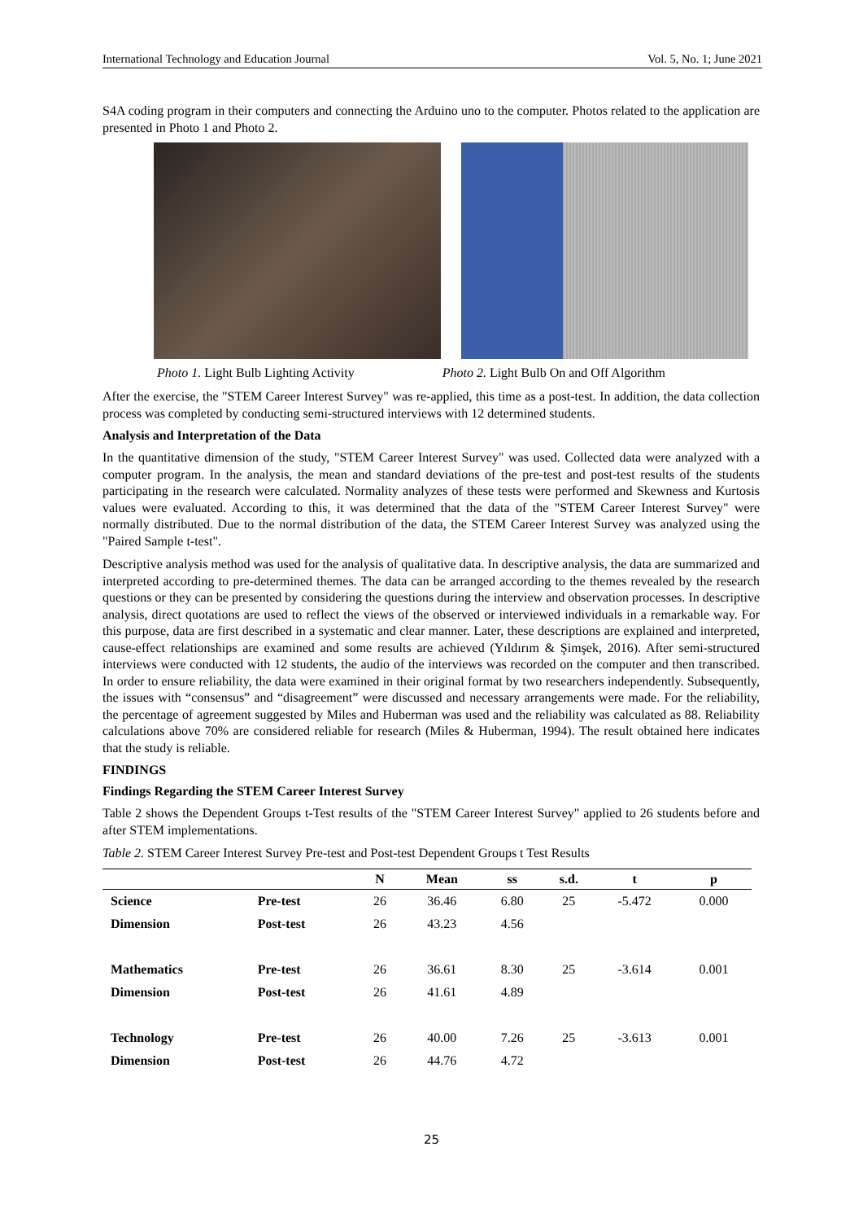International Technology and Education Journal Vol. 5, No. 1; June 2021
S4A coding program in their computers and connecting the Arduino uno to the computer. Photos related to the application are presented in Photo 1 and Photo 2.
Photo 1. Light Bulb Lighting Activity Photo 2. Light Bulb On and Off Algorithm
After the exercise, the "STEM Career Interest Survey" was re-applied, this time as a post-test. In addition, the data collection process was completed by conducting semi-structured interviews with 12 determined students.
Analysis and Interpretation of the Data
In the quantitative dimension of the study, "STEM Career Interest Survey" was used. Collected data were analyzed with a computer program. In the analysis, the mean and standard deviations of the pre-test and post-test results of the students participating in the research were calculated. Normality analyzes of these tests were performed and Skewness and Kurtosis values were evaluated. According to this, it was determined that the data of the "STEM Career Interest Survey" were normally distributed. Due to the normal distribution of the data, the STEM Career Interest Survey was analyzed using the "Paired Sample t-test".
Descriptive analysis method was used for the analysis of qualitative data. In descriptive analysis, the data are summarized and interpreted according to pre-determined themes. The data can be arranged according to the themes revealed by the research questions or they can be presented by considering the questions during the interview and observation processes. In descriptive analysis, direct quotations are used to reflect the views of the observed or interviewed individuals in a remarkable way. For this purpose, data are first described in a systematic and clear manner. Later, these descriptions are explained and interpreted, cause-effect relationships are examined and some results are achieved (Yıldırım & Şimşek, 2016). After semi-structured interviews were conducted with 12 students, the audio of the interviews was recorded on the computer and then transcribed. In order to ensure reliability, the data were examined in their original format by two researchers independently. Subsequently, the issues with “consensus” and “disagreement” were discussed and necessary arrangements were made. For the reliability, the percentage of agreement suggested by Miles and Huberman was used and the reliability was calculated as 88. Reliability calculations above 70% are considered reliable for research (Miles & Huberman, 1994). The result obtained here indicates that the study is reliable.
FINDINGS
Findings Regarding the STEM Career Interest Survey
Table 2 shows the Dependent Groups t-Test results of the "STEM Career Interest Survey" applied to 26 students before and after STEM implementations.
Table 2. STEM Career Interest Survey Pre-test and Post-test Dependent Groups t Test Results
| | | N | Mean | ss | s.d. | t | p |
| --- | --- | --- | --- | --- | --- | --- | --- |
| Science | Pre-test | 26 | 36.46 | 6.80 | 25 | -5.472 | 0.000 |
| Dimension | Post-test | 26 | 43.23 | 4.56 | | | |
| Mathematics | Pre-test | 26 | 36.61 | 8.30 | 25 | -3.614 | 0.001 |
| Dimension | Post-test | 26 | 41.61 | 4.89 | | | |
| Technology | Pre-test | 26 | 40.00 | 7.26 | 25 | -3.613 | 0.001 |
| Dimension | Post-test | 26 | 44.76 | 4.72 | | | |
25